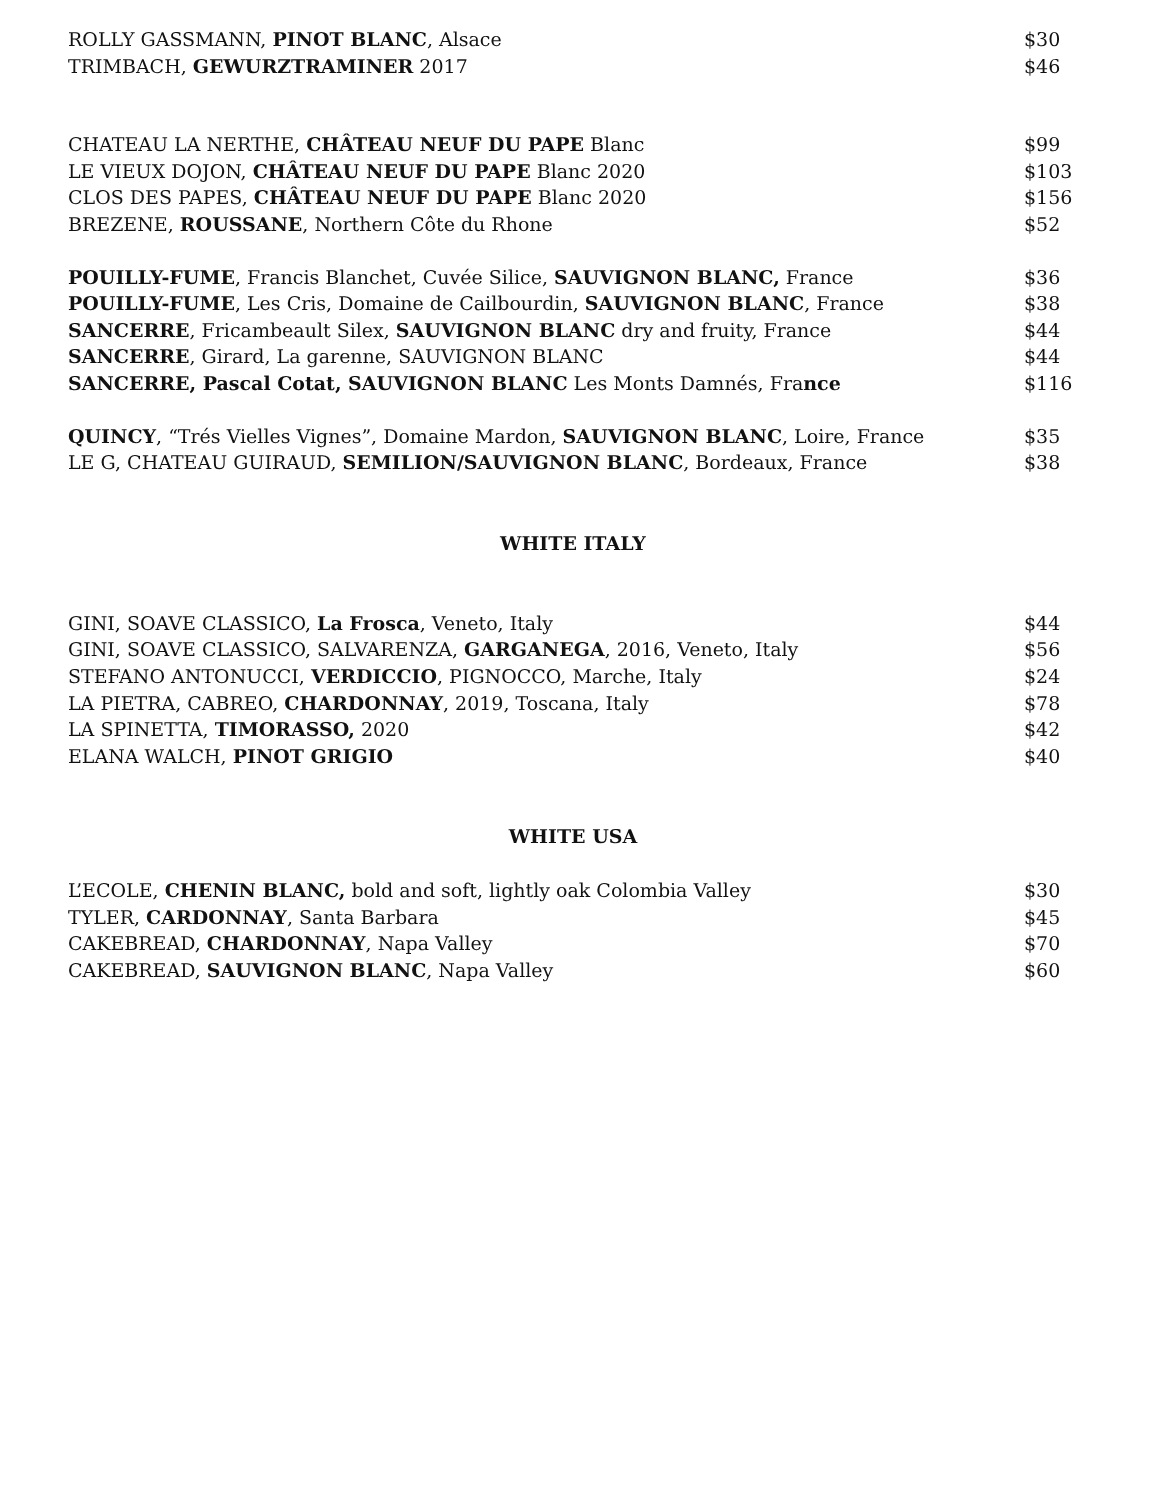| ROLLY GASSMANN, PINOT BLANC , Alsace | $30 |
| TRIMBACH, GEWURZTRAMINER 2017 | $46 |
| CHATEAU LA NERTHE, CHÂTEAU NEUF DU PAPE Blanc | $99 |
| LE VIEUX DOJON, CHÂTEAU NEUF DU PAPE Blanc 2020 | $103 |
| CLOS DES PAPES, CHÂTEAU NEUF DU PAPE Blanc 2020 | $156 |
| BREZENE, ROUSSANE , Northern Côte du Rhone | $52 |
| POUILLY-FUME , Francis Blanchet, Cuvée Silice, SAUVIGNON BLANC, France | $36 |
| POUILLY-FUME , Les Cris, Domaine de Cailbourdin, SAUVIGNON BLANC , France | $38 |
| SANCERRE , Fricambeault Silex, SAUVIGNON BLANC dry and fruity, France | $44 |
| SANCERRE , Girard, La garenne, SAUVIGNON BLANC | $44 |
| SANCERRE, Pascal Cotat, SAUVIGNON BLANC Les Monts Damnés, Fra nce | $116 |
| QUINCY , “Trés Vielles Vignes”, Domaine Mardon, SAUVIGNON BLANC , Loire, France | $35 |
| LE G, CHATEAU GUIRAUD, SEMILION/SAUVIGNON BLANC , Bordeaux, France | $38 |
WHITE ITALY
| GINI, SOAVE CLASSICO, La Frosca , Veneto, Italy | $44 |
| GINI, SOAVE CLASSICO, SALVARENZA, GARGANEGA , 2016, Veneto, Italy | $56 |
| STEFANO ANTONUCCI, VERDICCIO , PIGNOCCO, Marche, Italy | $24 |
| LA PIETRA, CABREO, CHARDONNAY , 2019, Toscana, Italy | $78 |
| LA SPINETTA, TIMORASSO, 2020 | $42 |
| ELANA WALCH, PINOT GRIGIO | $40 |
WHITE USA
| L’ECOLE, CHENIN BLANC, bold and soft, lightly oak Colombia Valley | $30 |
| TYLER, CARDONNAY , Santa Barbara | $45 |
| CAKEBREAD, CHARDONNAY , Napa Valley | $70 |
| CAKEBREAD, SAUVIGNON BLANC , Napa Valley | $60 |